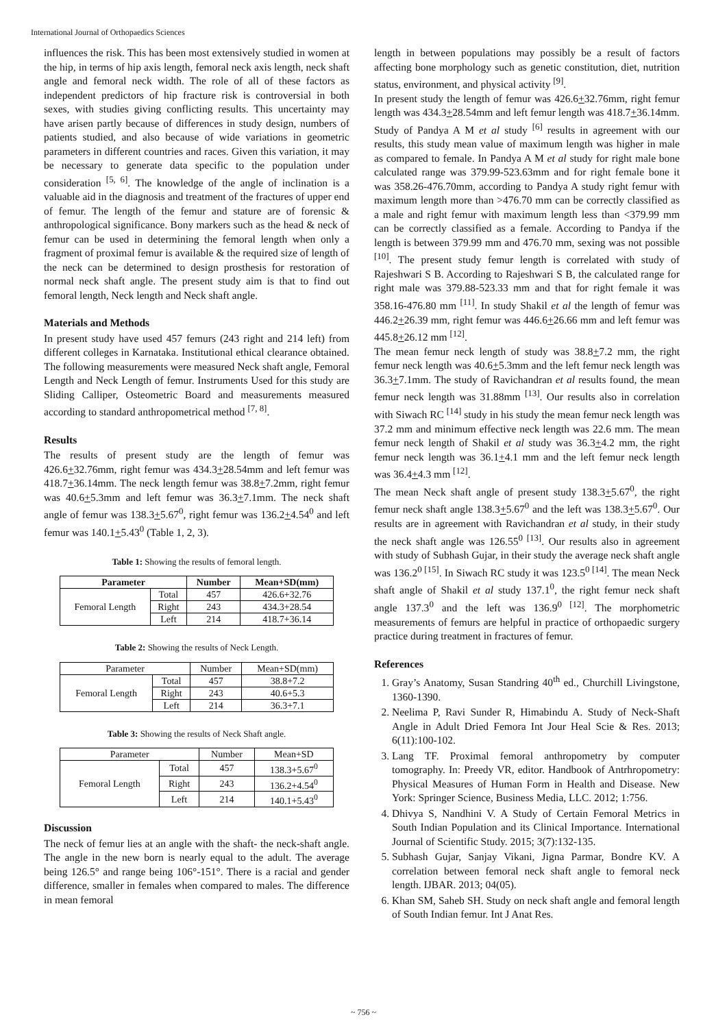International Journal of Orthopaedics Sciences
influences the risk. This has been most extensively studied in women at the hip, in terms of hip axis length, femoral neck axis length, neck shaft angle and femoral neck width. The role of all of these factors as independent predictors of hip fracture risk is controversial in both sexes, with studies giving conflicting results. This uncertainty may have arisen partly because of differences in study design, numbers of patients studied, and also because of wide variations in geometric parameters in different countries and races. Given this variation, it may be necessary to generate data specific to the population under consideration <sup>[5, 6]</sup>. The knowledge of the angle of inclination is a valuable aid in the diagnosis and treatment of the fractures of upper end of femur. The length of the femur and stature are of forensic & anthropological significance. Bony markers such as the head & neck of femur can be used in determining the femoral length when only a fragment of proximal femur is available & the required size of length of the neck can be determined to design prosthesis for restoration of normal neck shaft angle. The present study aim is that to find out femoral length, Neck length and Neck shaft angle.
Materials and Methods
In present study have used 457 femurs (243 right and 214 left) from different colleges in Karnataka. Institutional ethical clearance obtained. The following measurements were measured Neck shaft angle, Femoral Length and Neck Length of femur. Instruments Used for this study are Sliding Calliper, Osteometric Board and measurements measured according to standard anthropometrical method <sup>[7, 8]</sup>.
Results
The results of present study are the length of femur was 426.6+32.76mm, right femur was 434.3+28.54mm and left femur was 418.7+36.14mm. The neck length femur was 38.8+7.2mm, right femur was 40.6+5.3mm and left femur was 36.3+7.1mm. The neck shaft angle of femur was 138.3+5.67<sup>0</sup>, right femur was 136.2+4.54<sup>0</sup> and left femur was 140.1+5.43<sup>0</sup> (Table 1, 2, 3).
Table 1: Showing the results of femoral length.
| Parameter | | Number | Mean+SD(mm) |
| --- | --- | --- | --- |
| Femoral Length | Total | 457 | 426.6+32.76 |
| | Right | 243 | 434.3+28.54 |
| | Left | 214 | 418.7+36.14 |
Table 2: Showing the results of Neck Length.
| Parameter | | Number | Mean+SD(mm) |
| Femoral Length | Total | 457 | 38.8+7.2 |
| | Right | 243 | 40.6+5.3 |
| | Left | 214 | 36.3+7.1 |
Table 3: Showing the results of Neck Shaft angle.
| Parameter | | Number | Mean+SD |
| Femoral Length | Total | 457 | 138.3+5.67<sup>0</sup> |
| | Right | 243 | 136.2+4.54<sup>0</sup> |
| | Left | 214 | 140.1+5.43<sup>0</sup> |
Discussion
The neck of femur lies at an angle with the shaft- the neck-shaft angle. The angle in the new born is nearly equal to the adult. The average being 126.5° and range being 106°-151°. There is a racial and gender difference, smaller in females when compared to males. The difference in mean femoral
length in between populations may possibly be a result of factors affecting bone morphology such as genetic constitution, diet, nutrition status, environment, and physical activity <sup>[9]</sup>.
In present study the length of femur was 426.6+32.76mm, right femur length was 434.3+28.54mm and left femur length was 418.7+36.14mm. Study of Pandya A M et al study <sup>[6]</sup> results in agreement with our results, this study mean value of maximum length was higher in male as compared to female. In Pandya A M et al study for right male bone calculated range was 379.99-523.63mm and for right female bone it was 358.26-476.70mm, according to Pandya A study right femur with maximum length more than >476.70 mm can be correctly classified as a male and right femur with maximum length less than <379.99 mm can be correctly classified as a female. According to Pandya if the length is between 379.99 mm and 476.70 mm, sexing was not possible <sup>[10]</sup>. The present study femur length is correlated with study of Rajeshwari S B. According to Rajeshwari S B, the calculated range for right male was 379.88-523.33 mm and that for right female it was 358.16-476.80 mm <sup>[11]</sup>. In study Shakil et al the length of femur was 446.2+26.39 mm, right femur was 446.6+26.66 mm and left femur was 445.8+26.12 mm <sup>[12]</sup>.
The mean femur neck length of study was 38.8+7.2 mm, the right femur neck length was 40.6+5.3mm and the left femur neck length was 36.3+7.1mm. The study of Ravichandran et al results found, the mean femur neck length was 31.88mm <sup>[13]</sup>. Our results also in correlation with Siwach RC <sup>[14]</sup> study in his study the mean femur neck length was 37.2 mm and minimum effective neck length was 22.6 mm. The mean femur neck length of Shakil et al study was 36.3+4.2 mm, the right femur neck length was 36.1+4.1 mm and the left femur neck length was 36.4+4.3 mm <sup>[12]</sup>.
The mean Neck shaft angle of present study 138.3+5.67<sup>0</sup>, the right femur neck shaft angle 138.3+5.67<sup>0</sup> and the left was 138.3+5.67<sup>0</sup>. Our results are in agreement with Ravichandran et al study, in their study the neck shaft angle was 126.55<sup>0 [13]</sup>. Our results also in agreement with study of Subhash Gujar, in their study the average neck shaft angle was 136.2<sup>0 [15]</sup>. In Siwach RC study it was 123.5<sup>0 [14]</sup>. The mean Neck shaft angle of Shakil et al study 137.1<sup>0</sup>, the right femur neck shaft angle 137.3<sup>0</sup> and the left was 136.9<sup>0 [12]</sup>. The morphometric measurements of femurs are helpful in practice of orthopaedic surgery practice during treatment in fractures of femur.
References
1. Gray’s Anatomy, Susan Standring 40<sup>th</sup> ed., Churchill Livingstone, 1360-1390.
2. Neelima P, Ravi Sunder R, Himabindu A. Study of Neck-Shaft Angle in Adult Dried Femora Int Jour Heal Scie & Res. 2013; 6(11):100-102.
3. Lang TF. Proximal femoral anthropometry by computer tomography. In: Preedy VR, editor. Handbook of Antrhropometry: Physical Measures of Human Form in Health and Disease. New York: Springer Science, Business Media, LLC. 2012; 1:756.
4. Dhivya S, Nandhini V. A Study of Certain Femoral Metrics in South Indian Population and its Clinical Importance. International Journal of Scientific Study. 2015; 3(7):132-135.
5. Subhash Gujar, Sanjay Vikani, Jigna Parmar, Bondre KV. A correlation between femoral neck shaft angle to femoral neck length. IJBAR. 2013; 04(05).
6. Khan SM, Saheb SH. Study on neck shaft angle and femoral length of South Indian femur. Int J Anat Res.
~ 756 ~